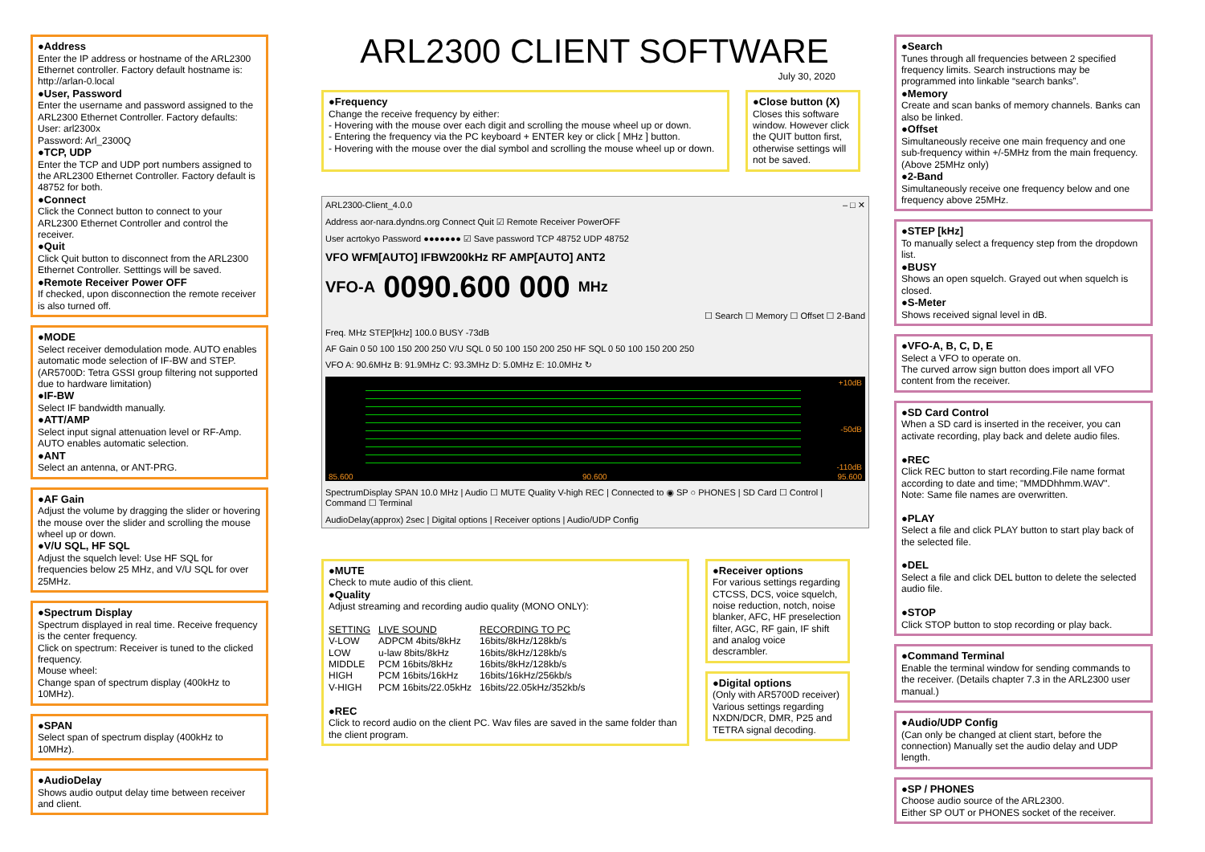●Address
Enter the IP address or hostname of the ARL2300 Ethernet controller. Factory default hostname is: http://arlan-0.local
●User, Password
Enter the username and password assigned to the ARL2300 Ethernet Controller. Factory defaults:
User: arl2300x
Password: Arl_2300Q
●TCP, UDP
Enter the TCP and UDP port numbers assigned to the ARL2300 Ethernet Controller. Factory default is 48752 for both.
●Connect
Click the Connect button to connect to your ARL2300 Ethernet Controller and control the receiver.
●Quit
Click Quit button to disconnect from the ARL2300 Ethernet Controller. Setttings will be saved.
●Remote Receiver Power OFF
If checked, upon disconnection the remote receiver is also turned off.
●MODE
Select receiver demodulation mode. AUTO enables automatic mode selection of IF-BW and STEP. (AR5700D: Tetra GSSI group filtering not supported due to hardware limitation)
●IF-BW
Select IF bandwidth manually.
●ATT/AMP
Select input signal attenuation level or RF-Amp. AUTO enables automatic selection.
●ANT
Select an antenna, or ANT-PRG.
●AF Gain
Adjust the volume by dragging the slider or hovering the mouse over the slider and scrolling the mouse wheel up or down.
●V/U SQL, HF SQL
Adjust the squelch level: Use HF SQL for frequencies below 25 MHz, and V/U SQL for over 25MHz.
●Spectrum Display
Spectrum displayed in real time. Receive frequency is the center frequency.
Click on spectrum: Receiver is tuned to the clicked frequency.
Mouse wheel:
Change span of spectrum display (400kHz to 10MHz).
●SPAN
Select span of spectrum display (400kHz to 10MHz).
●AudioDelay
Shows audio output delay time between receiver and client.
ARL2300 CLIENT SOFTWARE
July 30, 2020
●Frequency
Change the receive frequency by either:
- Hovering with the mouse over each digit and scrolling the mouse wheel up or down.
- Entering the frequency via the PC keyboard + ENTER key or click [ MHz ] button.
- Hovering with the mouse over the dial symbol and scrolling the mouse wheel up or down.
●Close button (X)
Closes this software window. However click the QUIT button first, otherwise settings will not be saved.
ARL2300-Client_4.0.0 – □ ✕
Address aor-nara.dyndns.org Connect Quit ☑ Remote Receiver PowerOFF
User acrtokyo Password ●●●●●●● ☑ Save password TCP 48752 UDP 48752
VFO WFM[AUTO] IFBW200kHz RF AMP[AUTO] ANT2
VFO-A 0090.600 000 MHz
☐ Search ☐ Memory ☐ Offset ☐ 2-Band
Freq. MHz STEP[kHz] 100.0 BUSY -73dB
AF Gain 0 50 100 150 200 250 V/U SQL 0 50 100 150 200 250 HF SQL 0 50 100 150 200 250
VFO A: 90.6MHz B: 91.9MHz C: 93.3MHz D: 5.0MHz E: 10.0MHz ↻
+10dB
-50dB
-110dB
85.600 90.600 95.600
SpectrumDisplay SPAN 10.0 MHz | Audio ☐ MUTE Quality V-high REC | Connected to ◉ SP ○ PHONES | SD Card ☐ Control | Command ☐ Terminal
AudioDelay(approx) 2sec | Digital options | Receiver options | Audio/UDP Config
●MUTE
Check to mute audio of this client.
●Quality
Adjust streaming and recording audio quality (MONO ONLY):
| SETTING | LIVE SOUND | RECORDING TO PC |
| --- | --- | --- |
| V-LOW | ADPCM 4bits/8kHz | 16bits/8kHz/128kb/s |
| LOW | u-law 8bits/8kHz | 16bits/8kHz/128kb/s |
| MIDDLE | PCM 16bits/8kHz | 16bits/8kHz/128kb/s |
| HIGH | PCM 16bits/16kHz | 16bits/16kHz/256kb/s |
| V-HIGH | PCM 16bits/22.05kHz | 16bits/22.05kHz/352kb/s |
●REC
Click to record audio on the client PC. Wav files are saved in the same folder than the client program.
●Receiver options
For various settings regarding CTCSS, DCS, voice squelch, noise reduction, notch, noise blanker, AFC, HF preselection filter, AGC, RF gain, IF shift and analog voice descrambler.
●Digital options
(Only with AR5700D receiver)
Various settings regarding NXDN/DCR, DMR, P25 and TETRA signal decoding.
●Search
Tunes through all frequencies between 2 specified frequency limits. Search instructions may be programmed into linkable “search banks”.
●Memory
Create and scan banks of memory channels. Banks can also be linked.
●Offset
Simultaneously receive one main frequency and one sub-frequency within +/-5MHz from the main frequency. (Above 25MHz only)
●2-Band
Simultaneously receive one frequency below and one frequency above 25MHz.
●STEP [kHz]
To manually select a frequency step from the dropdown list.
●BUSY
Shows an open squelch. Grayed out when squelch is closed.
●S-Meter
Shows received signal level in dB.
●VFO-A, B, C, D, E
Select a VFO to operate on.
The curved arrow sign button does import all VFO content from the receiver.
●SD Card Control
When a SD card is inserted in the receiver, you can activate recording, play back and delete audio files.
●REC
Click REC button to start recording.File name format according to date and time; "MMDDhhmm.WAV".
Note: Same file names are overwritten.
●PLAY
Select a file and click PLAY button to start play back of the selected file.
●DEL
Select a file and click DEL button to delete the selected audio file.
●STOP
Click STOP button to stop recording or play back.
●Command Terminal
Enable the terminal window for sending commands to the receiver. (Details chapter 7.3 in the ARL2300 user manual.)
●Audio/UDP Config
(Can only be changed at client start, before the connection) Manually set the audio delay and UDP length.
●SP / PHONES
Choose audio source of the ARL2300.
Either SP OUT or PHONES socket of the receiver.